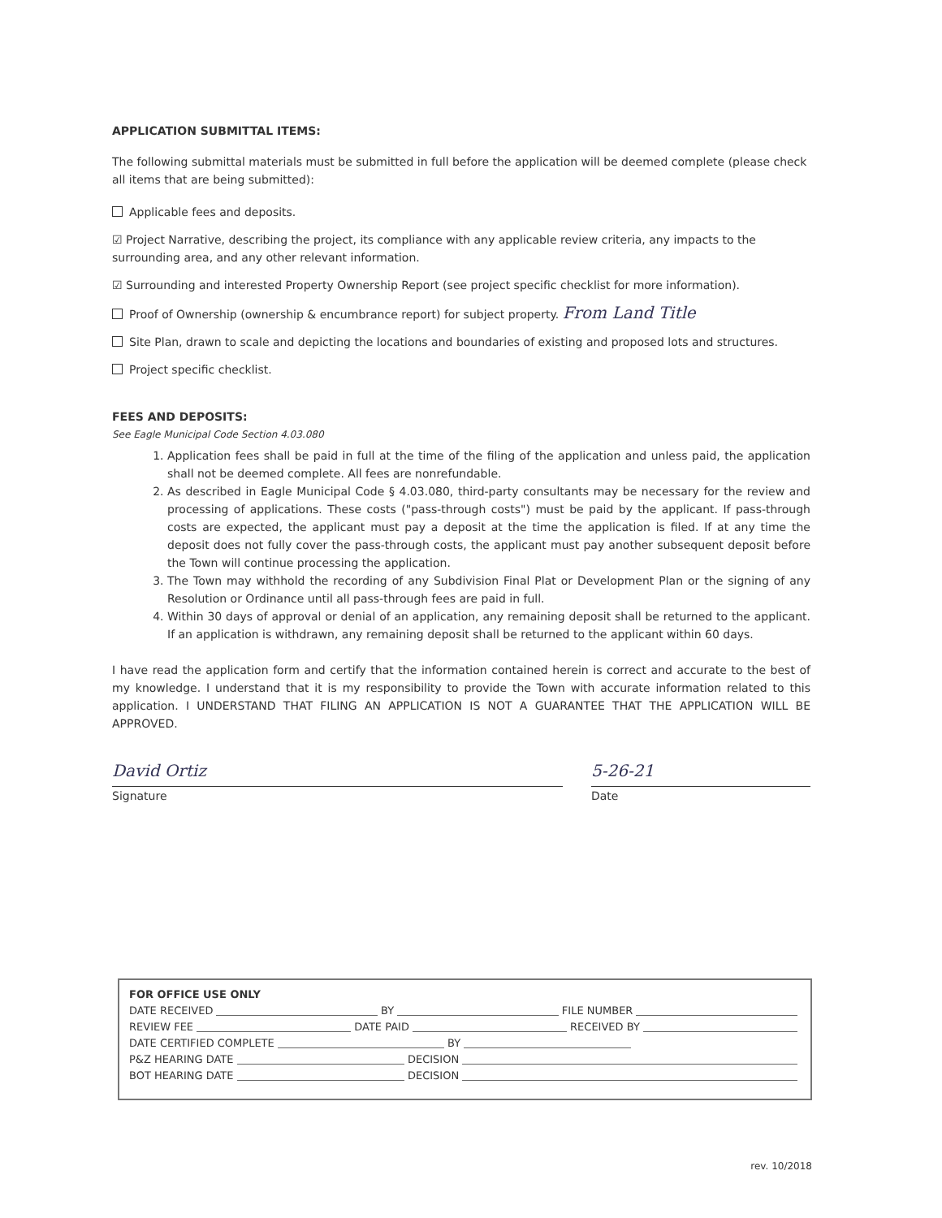APPLICATION SUBMITTAL ITEMS:
The following submittal materials must be submitted in full before the application will be deemed complete (please check all items that are being submitted):
Applicable fees and deposits.
☑ Project Narrative, describing the project, its compliance with any applicable review criteria, any impacts to the surrounding area, and any other relevant information.
☑ Surrounding and interested Property Ownership Report (see project specific checklist for more information).
Proof of Ownership (ownership & encumbrance report) for subject property. From Land Title
Site Plan, drawn to scale and depicting the locations and boundaries of existing and proposed lots and structures.
Project specific checklist.
FEES AND DEPOSITS:
See Eagle Municipal Code Section 4.03.080
1. Application fees shall be paid in full at the time of the filing of the application and unless paid, the application shall not be deemed complete. All fees are nonrefundable.
2. As described in Eagle Municipal Code § 4.03.080, third-party consultants may be necessary for the review and processing of applications. These costs ("pass-through costs") must be paid by the applicant. If pass-through costs are expected, the applicant must pay a deposit at the time the application is filed. If at any time the deposit does not fully cover the pass-through costs, the applicant must pay another subsequent deposit before the Town will continue processing the application.
3. The Town may withhold the recording of any Subdivision Final Plat or Development Plan or the signing of any Resolution or Ordinance until all pass-through fees are paid in full.
4. Within 30 days of approval or denial of an application, any remaining deposit shall be returned to the applicant. If an application is withdrawn, any remaining deposit shall be returned to the applicant within 60 days.
I have read the application form and certify that the information contained herein is correct and accurate to the best of my knowledge. I understand that it is my responsibility to provide the Town with accurate information related to this application. I UNDERSTAND THAT FILING AN APPLICATION IS NOT A GUARANTEE THAT THE APPLICATION WILL BE APPROVED.
David Ortiz
Signature
5-26-21
Date
FOR OFFICE USE ONLY
DATE RECEIVED BY FILE NUMBER
REVIEW FEE DATE PAID RECEIVED BY
DATE CERTIFIED COMPLETE BY
P&Z HEARING DATE DECISION
BOT HEARING DATE DECISION
rev. 10/2018